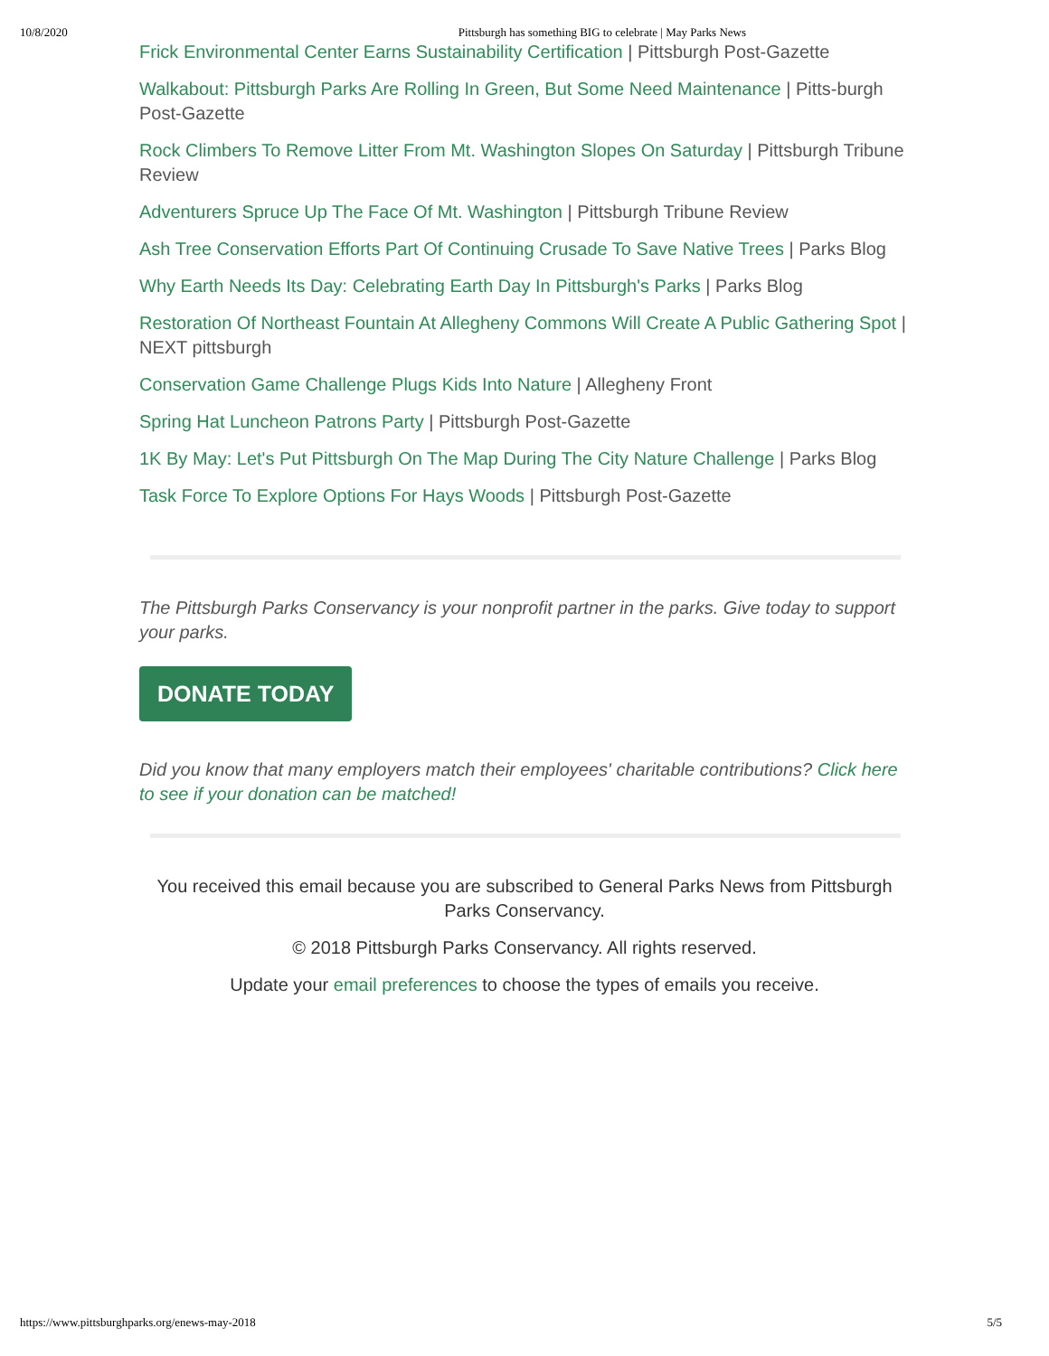10/8/2020 Pittsburgh has something BIG to celebrate | May Parks News
Frick Environmental Center Earns Sustainability Certification | Pittsburgh Post-Gazette
Walkabout: Pittsburgh Parks Are Rolling In Green, But Some Need Maintenance | Pitts-burgh Post-Gazette
Rock Climbers To Remove Litter From Mt. Washington Slopes On Saturday | Pittsburgh Tribune Review
Adventurers Spruce Up The Face Of Mt. Washington | Pittsburgh Tribune Review
Ash Tree Conservation Efforts Part Of Continuing Crusade To Save Native Trees | Parks Blog
Why Earth Needs Its Day: Celebrating Earth Day In Pittsburgh's Parks | Parks Blog
Restoration Of Northeast Fountain At Allegheny Commons Will Create A Public Gathering Spot | NEXT pittsburgh
Conservation Game Challenge Plugs Kids Into Nature | Allegheny Front
Spring Hat Luncheon Patrons Party | Pittsburgh Post-Gazette
1K By May: Let's Put Pittsburgh On The Map During The City Nature Challenge | Parks Blog
Task Force To Explore Options For Hays Woods | Pittsburgh Post-Gazette
The Pittsburgh Parks Conservancy is your nonprofit partner in the parks. Give today to support your parks.
DONATE TODAY
Did you know that many employers match their employees' charitable contributions? Click here to see if your donation can be matched!
You received this email because you are subscribed to General Parks News from Pittsburgh Parks Conservancy.
© 2018 Pittsburgh Parks Conservancy. All rights reserved.
Update your email preferences to choose the types of emails you receive.
https://www.pittsburghparks.org/enews-may-2018 5/5